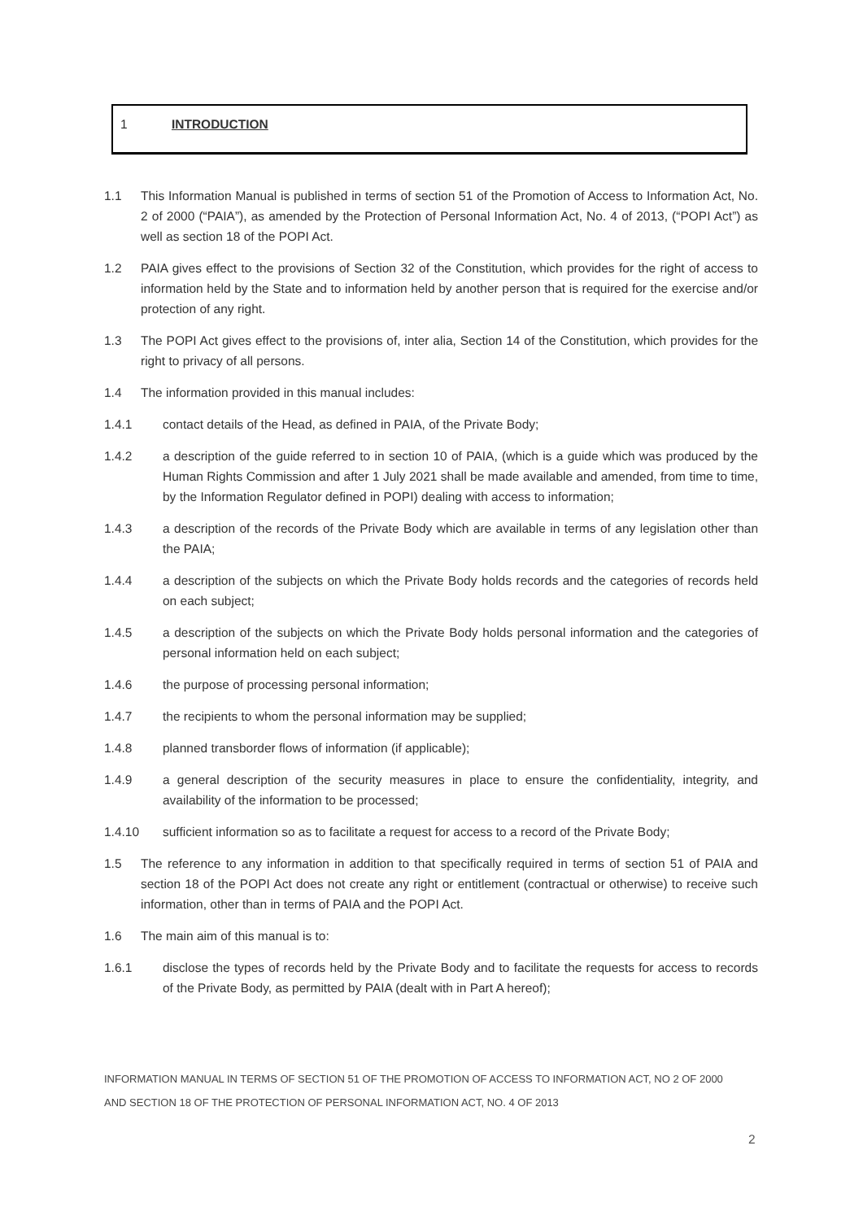1 INTRODUCTION
1.1 This Information Manual is published in terms of section 51 of the Promotion of Access to Information Act, No. 2 of 2000 (“PAIA”), as amended by the Protection of Personal Information Act, No. 4 of 2013, (“POPI Act”) as well as section 18 of the POPI Act.
1.2 PAIA gives effect to the provisions of Section 32 of the Constitution, which provides for the right of access to information held by the State and to information held by another person that is required for the exercise and/or protection of any right.
1.3 The POPI Act gives effect to the provisions of, inter alia, Section 14 of the Constitution, which provides for the right to privacy of all persons.
1.4 The information provided in this manual includes:
1.4.1 contact details of the Head, as defined in PAIA, of the Private Body;
1.4.2 a description of the guide referred to in section 10 of PAIA, (which is a guide which was produced by the Human Rights Commission and after 1 July 2021 shall be made available and amended, from time to time, by the Information Regulator defined in POPI) dealing with access to information;
1.4.3 a description of the records of the Private Body which are available in terms of any legislation other than the PAIA;
1.4.4 a description of the subjects on which the Private Body holds records and the categories of records held on each subject;
1.4.5 a description of the subjects on which the Private Body holds personal information and the categories of personal information held on each subject;
1.4.6 the purpose of processing personal information;
1.4.7 the recipients to whom the personal information may be supplied;
1.4.8 planned transborder flows of information (if applicable);
1.4.9 a general description of the security measures in place to ensure the confidentiality, integrity, and availability of the information to be processed;
1.4.10 sufficient information so as to facilitate a request for access to a record of the Private Body;
1.5 The reference to any information in addition to that specifically required in terms of section 51 of PAIA and section 18 of the POPI Act does not create any right or entitlement (contractual or otherwise) to receive such information, other than in terms of PAIA and the POPI Act.
1.6 The main aim of this manual is to:
1.6.1 disclose the types of records held by the Private Body and to facilitate the requests for access to records of the Private Body, as permitted by PAIA (dealt with in Part A hereof);
INFORMATION MANUAL IN TERMS OF SECTION 51 OF THE PROMOTION OF ACCESS TO INFORMATION ACT, NO 2 OF 2000
AND SECTION 18 OF THE PROTECTION OF PERSONAL INFORMATION ACT, NO. 4 OF 2013
2